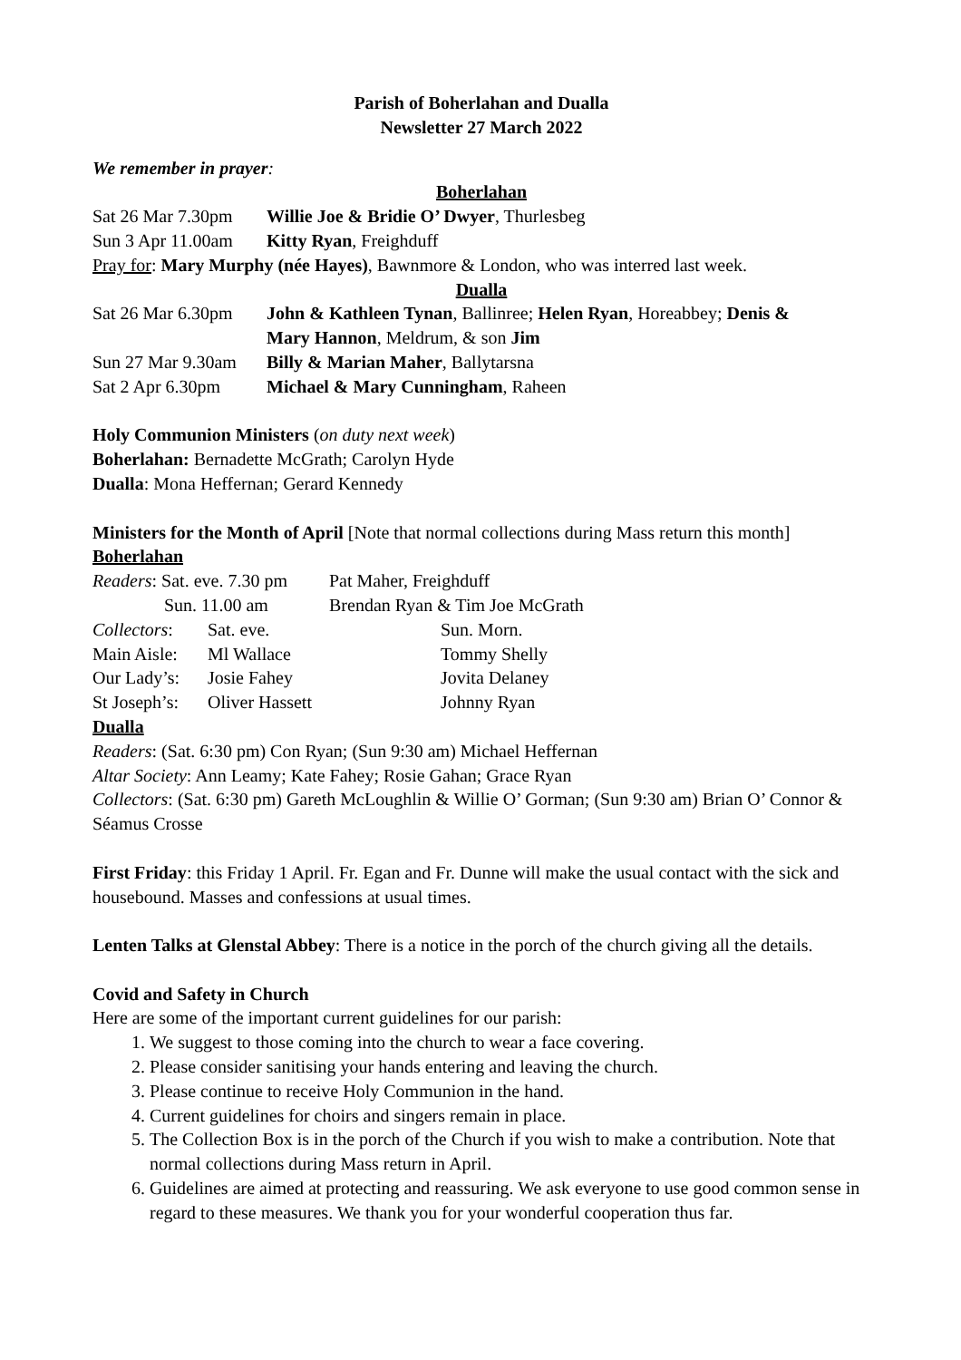Parish of Boherlahan and Dualla
Newsletter 27 March 2022
We remember in prayer:
Boherlahan
| Sat 26 Mar 7.30pm | Willie Joe & Bridie O’ Dwyer , Thurlesbeg |
| Sun 3 Apr 11.00am | Kitty Ryan , Freighduff |
Pray for: Mary Murphy (née Hayes), Bawnmore & London, who was interred last week.
Dualla
| Sat 26 Mar 6.30pm | John & Kathleen Tynan , Ballinree; Helen Ryan , Horeabbey; Denis & Mary Hannon , Meldrum, & son Jim |
| Sun 27 Mar 9.30am | Billy & Marian Maher , Ballytarsna |
| Sat 2 Apr 6.30pm | Michael & Mary Cunningham , Raheen |
Holy Communion Ministers (on duty next week)
Boherlahan: Bernadette McGrath; Carolyn Hyde
Dualla: Mona Heffernan; Gerard Kennedy
Ministers for the Month of April [Note that normal collections during Mass return this month]
Boherlahan
| Readers : Sat. eve. 7.30 pm | Pat Maher, Freighduff |
| Sun. 11.00 am | Brendan Ryan & Tim Joe McGrath |
| Collectors : | Sat. eve. | Sun. Morn. |
| Main Aisle: | Ml Wallace | Tommy Shelly |
| Our Lady’s: | Josie Fahey | Jovita Delaney |
| St Joseph’s: | Oliver Hassett | Johnny Ryan |
Dualla
Readers: (Sat. 6:30 pm) Con Ryan; (Sun 9:30 am) Michael Heffernan
Altar Society: Ann Leamy; Kate Fahey; Rosie Gahan; Grace Ryan
Collectors: (Sat. 6:30 pm) Gareth McLoughlin & Willie O’ Gorman; (Sun 9:30 am) Brian O’ Connor & Séamus Crosse
First Friday: this Friday 1 April. Fr. Egan and Fr. Dunne will make the usual contact with the sick and housebound. Masses and confessions at usual times.
Lenten Talks at Glenstal Abbey: There is a notice in the porch of the church giving all the details.
Covid and Safety in Church
Here are some of the important current guidelines for our parish:
1. We suggest to those coming into the church to wear a face covering.
2. Please consider sanitising your hands entering and leaving the church.
3. Please continue to receive Holy Communion in the hand.
4. Current guidelines for choirs and singers remain in place.
5. The Collection Box is in the porch of the Church if you wish to make a contribution. Note that normal collections during Mass return in April.
6. Guidelines are aimed at protecting and reassuring. We ask everyone to use good common sense in regard to these measures. We thank you for your wonderful cooperation thus far.